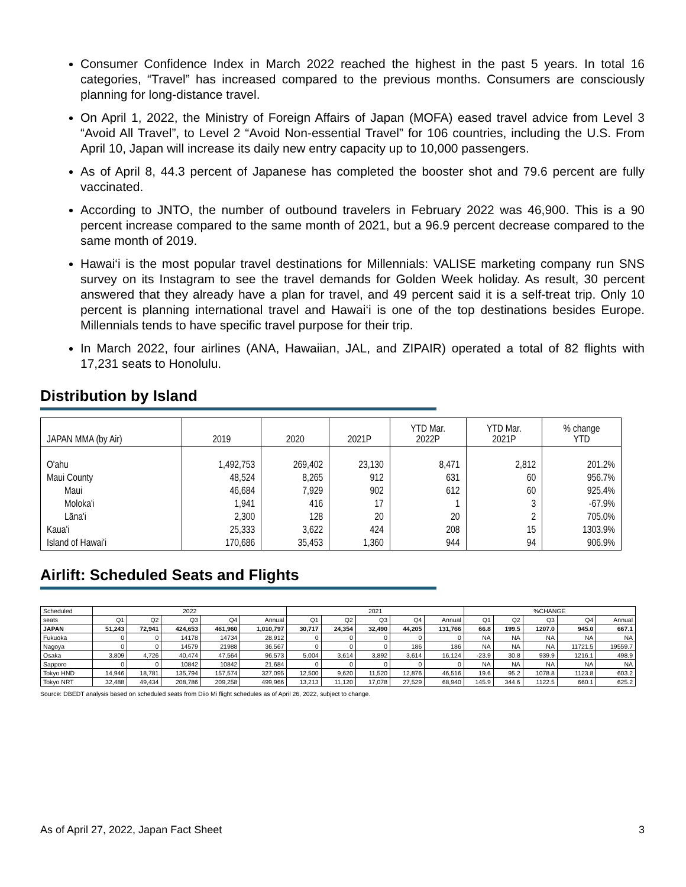Consumer Confidence Index in March 2022 reached the highest in the past 5 years. In total 16 categories, “Travel” has increased compared to the previous months. Consumers are consciously planning for long-distance travel.
On April 1, 2022, the Ministry of Foreign Affairs of Japan (MOFA) eased travel advice from Level 3 “Avoid All Travel”, to Level 2 “Avoid Non-essential Travel” for 106 countries, including the U.S. From April 10, Japan will increase its daily new entry capacity up to 10,000 passengers.
As of April 8, 44.3 percent of Japanese has completed the booster shot and 79.6 percent are fully vaccinated.
According to JNTO, the number of outbound travelers in February 2022 was 46,900. This is a 90 percent increase compared to the same month of 2021, but a 96.9 percent decrease compared to the same month of 2019.
Hawai‘i is the most popular travel destinations for Millennials: VALISE marketing company run SNS survey on its Instagram to see the travel demands for Golden Week holiday. As result, 30 percent answered that they already have a plan for travel, and 49 percent said it is a self-treat trip. Only 10 percent is planning international travel and Hawai‘i is one of the top destinations besides Europe. Millennials tends to have specific travel purpose for their trip.
In March 2022, four airlines (ANA, Hawaiian, JAL, and ZIPAIR) operated a total of 82 flights with 17,231 seats to Honolulu.
Distribution by Island
| JAPAN MMA (by Air) | 2019 | 2020 | 2021P | YTD Mar. 2022P | YTD Mar. 2021P | % change YTD |
| --- | --- | --- | --- | --- | --- | --- |
| O'ahu | 1,492,753 | 269,402 | 23,130 | 8,471 | 2,812 | 201.2% |
| Maui County | 48,524 | 8,265 | 912 | 631 | 60 | 956.7% |
| Maui | 46,684 | 7,929 | 902 | 612 | 60 | 925.4% |
| Moloka'i | 1,941 | 416 | 17 | 1 | 3 | -67.9% |
| Lāna'i | 2,300 | 128 | 20 | 20 | 2 | 705.0% |
| Kaua'i | 25,333 | 3,622 | 424 | 208 | 15 | 1303.9% |
| Island of Hawai'i | 170,686 | 35,453 | 1,360 | 944 | 94 | 906.9% |
Airlift: Scheduled Seats and Flights
| Scheduled | 2022 | | | | | 2021 | | | | | %CHANGE | | | | |
| seats | Q1 | Q2 | Q3 | Q4 | Annual | Q1 | Q2 | Q3 | Q4 | Annual | Q1 | Q2 | Q3 | Q4 | Annual |
| JAPAN | 51,243 | 72,941 | 424,653 | 461,960 | 1,010,797 | 30,717 | 24,354 | 32,490 | 44,205 | 131,766 | 66.8 | 199.5 | 1207.0 | 945.0 | 667.1 |
| Fukuoka | 0 | 0 | 14178 | 14734 | 28,912 | 0 | 0 | 0 | 0 | 0 | NA | NA | NA | NA | NA |
| Nagoya | 0 | 0 | 14579 | 21988 | 36,567 | 0 | 0 | 0 | 186 | 186 | NA | NA | NA | 11721.5 | 19559.7 |
| Osaka | 3,809 | 4,726 | 40,474 | 47,564 | 96,573 | 5,004 | 3,614 | 3,892 | 3,614 | 16,124 | -23.9 | 30.8 | 939.9 | 1216.1 | 498.9 |
| Sapporo | 0 | 0 | 10842 | 10842 | 21,684 | 0 | 0 | 0 | 0 | 0 | NA | NA | NA | NA | NA |
| Tokyo HND | 14,946 | 18,781 | 135,794 | 157,574 | 327,095 | 12,500 | 9,620 | 11,520 | 12,876 | 46,516 | 19.6 | 95.2 | 1078.8 | 1123.8 | 603.2 |
| Tokyo NRT | 32,488 | 49,434 | 208,786 | 209,258 | 499,966 | 13,213 | 11,120 | 17,078 | 27,529 | 68,940 | 145.9 | 344.6 | 1122.5 | 660.1 | 625.2 |
Source: DBEDT analysis based on scheduled seats from Diio Mi flight schedules as of April 26, 2022, subject to change.
As of April 27, 2022, Japan Fact Sheet 3